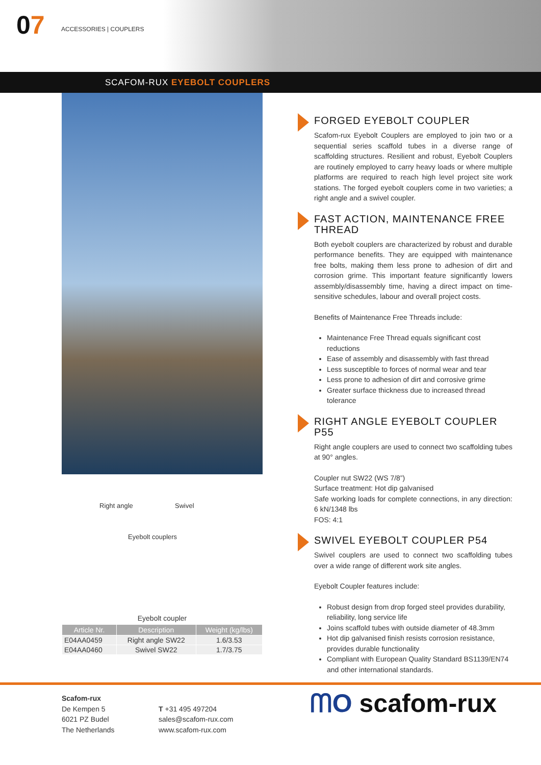07
ACCESSORIES | COUPLERS
SCAFOM-RUX EYEBOLT COUPLERS
Right angle Swivel
Eyebolt couplers
Eyebolt coupler
| Article Nr. | Description | Weight (kg/lbs) |
| --- | --- | --- |
| E04AA0459 | Right angle SW22 | 1.6/3.53 |
| E04AA0460 | Swivel SW22 | 1.7/3.75 |
FORGED EYEBOLT COUPLER
Scafom-rux Eyebolt Couplers are employed to join two or a sequential series scaffold tubes in a diverse range of scaffolding structures. Resilient and robust, Eyebolt Couplers are routinely employed to carry heavy loads or where multiple platforms are required to reach high level project site work stations. The forged eyebolt couplers come in two varieties; a right angle and a swivel coupler.
FAST ACTION, MAINTENANCE FREE THREAD
Both eyebolt couplers are characterized by robust and durable performance benefits. They are equipped with maintenance free bolts, making them less prone to adhesion of dirt and corrosion grime. This important feature significantly lowers assembly/disassembly time, having a direct impact on time-sensitive schedules, labour and overall project costs.
Benefits of Maintenance Free Threads include:
Maintenance Free Thread equals significant cost reductions
Ease of assembly and disassembly with fast thread
Less susceptible to forces of normal wear and tear
Less prone to adhesion of dirt and corrosive grime
Greater surface thickness due to increased thread tolerance
RIGHT ANGLE EYEBOLT COUPLER P55
Right angle couplers are used to connect two scaffolding tubes at 90° angles.
Coupler nut SW22 (WS 7/8”)
Surface treatment: Hot dip galvanised
Safe working loads for complete connections, in any direction: 6 kN/1348 lbs
FOS: 4:1
SWIVEL EYEBOLT COUPLER P54
Swivel couplers are used to connect two scaffolding tubes over a wide range of different work site angles.
Eyebolt Coupler features include:
Robust design from drop forged steel provides durability, reliability, long service life
Joins scaffold tubes with outside diameter of 48.3mm
Hot dip galvanised finish resists corrosion resistance, provides durable functionality
Compliant with European Quality Standard BS1139/EN74 and other international standards.
Scafom-rux
De Kempen 5
6021 PZ Budel
The Netherlands
T +31 495 497204
sales@scafom-rux.com
www.scafom-rux.com
ᗰO scafom-rux